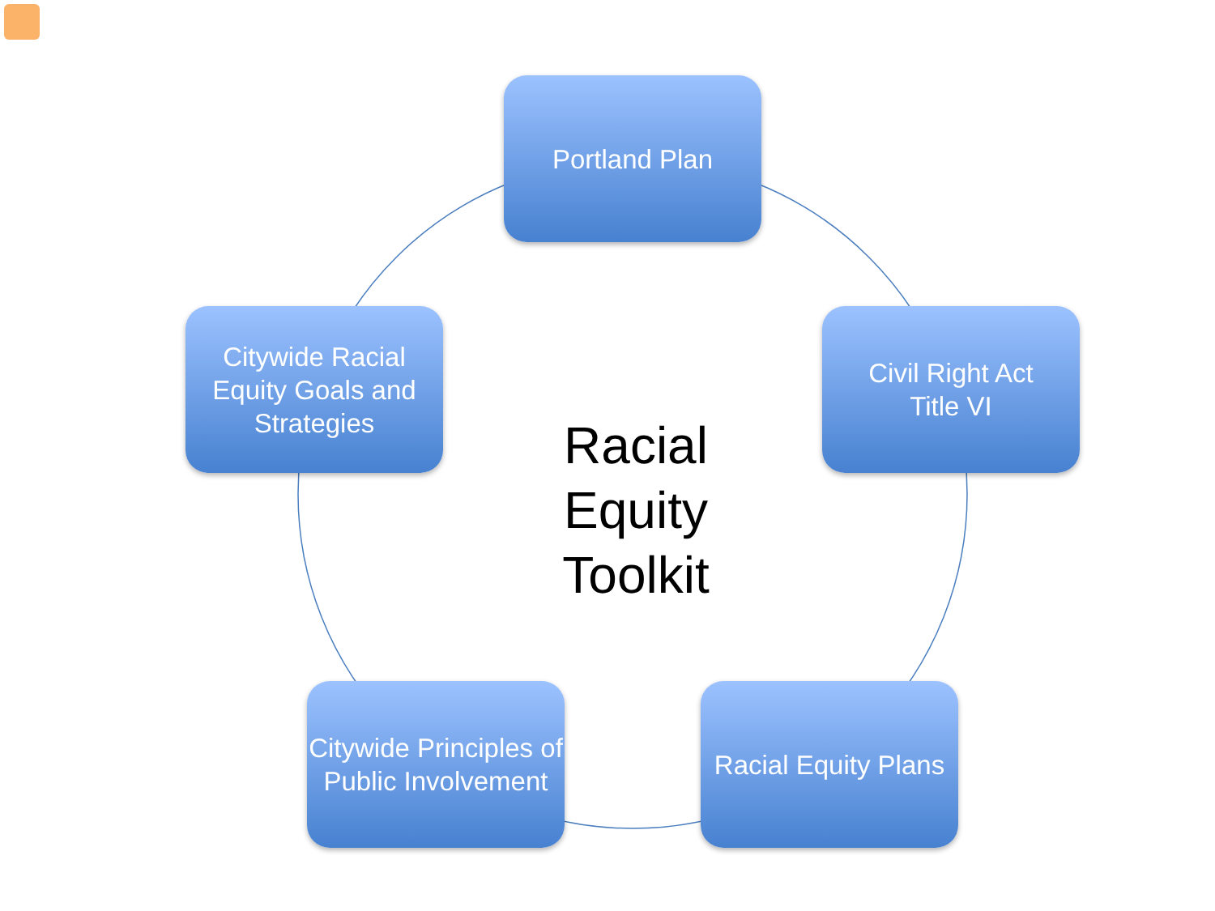Portland Plan
Citywide Racial Equity Goals and Strategies
Racial Equity Toolkit
Civil Right Act
Title VI
Citywide Principles of Public Involvement
Racial Equity Plans